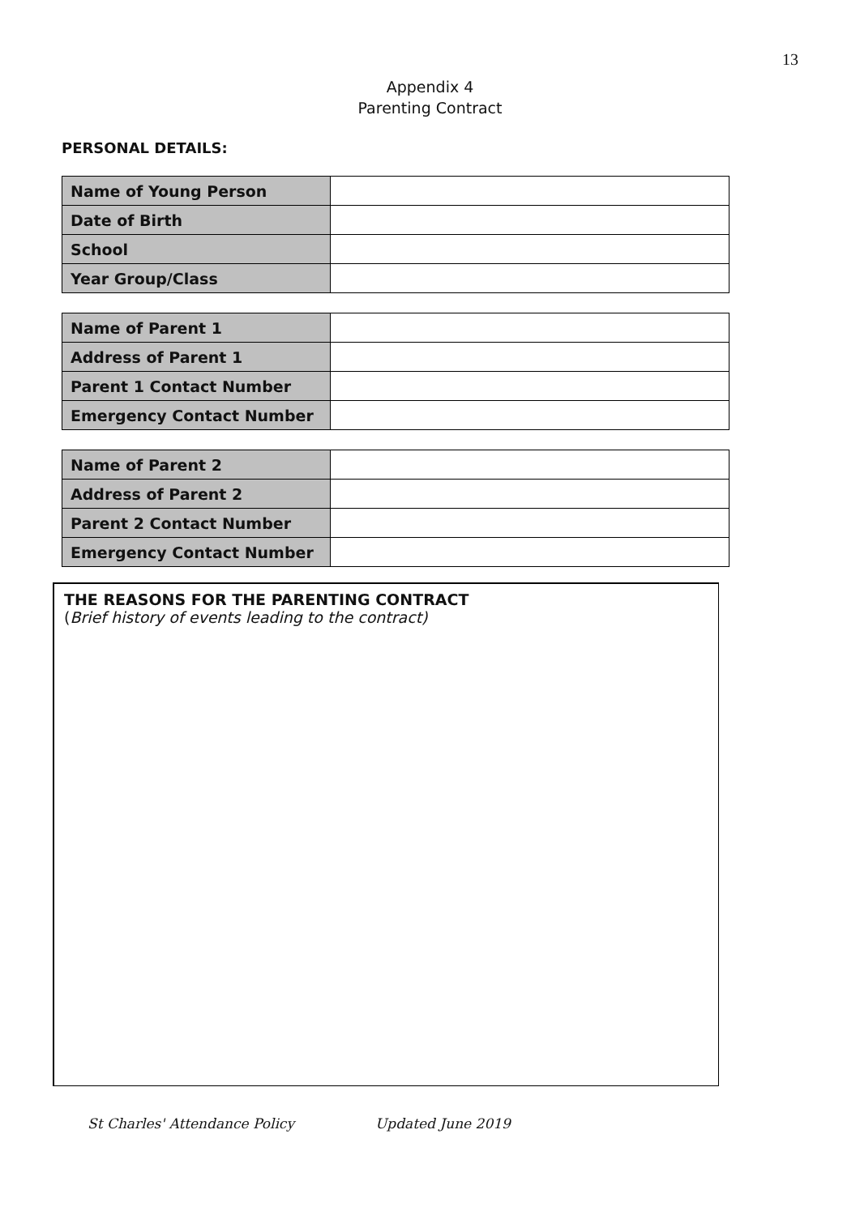13
Appendix 4
Parenting Contract
PERSONAL DETAILS:
| Name of Young Person | |
| Date of Birth | |
| School | |
| Year Group/Class | |
| Name of Parent 1 | |
| Address of Parent 1 | |
| Parent 1 Contact Number | |
| Emergency Contact Number | |
| Name of Parent 2 | |
| Address of Parent 2 | |
| Parent 2 Contact Number | |
| Emergency Contact Number | |
THE REASONS FOR THE PARENTING CONTRACT
(Brief history of events leading to the contract)
St Charles' Attendance Policy Updated June 2019